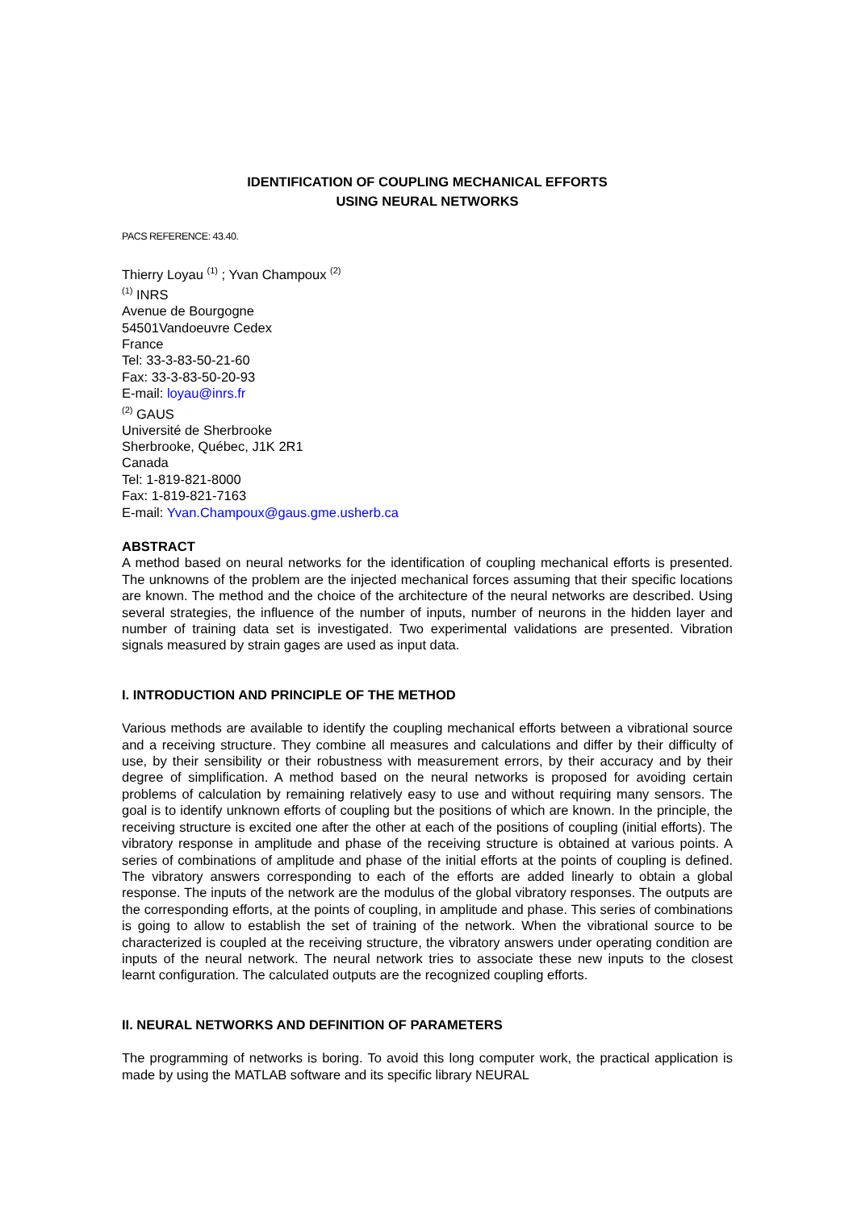IDENTIFICATION OF COUPLING MECHANICAL EFFORTS
USING NEURAL NETWORKS
PACS REFERENCE: 43.40.
Thierry Loyau <sup>(1)</sup> ; Yvan Champoux <sup>(2)</sup>
<sup>(1)</sup> INRS
Avenue de Bourgogne
54501Vandoeuvre Cedex
France
Tel: 33-3-83-50-21-60
Fax: 33-3-83-50-20-93
E-mail: loyau@inrs.fr
<sup>(2)</sup> GAUS
Université de Sherbrooke
Sherbrooke, Québec, J1K 2R1
Canada
Tel: 1-819-821-8000
Fax: 1-819-821-7163
E-mail: Yvan.Champoux@gaus.gme.usherb.ca
ABSTRACT
A method based on neural networks for the identification of coupling mechanical efforts is presented. The unknowns of the problem are the injected mechanical forces assuming that their specific locations are known. The method and the choice of the architecture of the neural networks are described. Using several strategies, the influence of the number of inputs, number of neurons in the hidden layer and number of training data set is investigated. Two experimental validations are presented. Vibration signals measured by strain gages are used as input data.
I. INTRODUCTION AND PRINCIPLE OF THE METHOD
Various methods are available to identify the coupling mechanical efforts between a vibrational source and a receiving structure. They combine all measures and calculations and differ by their difficulty of use, by their sensibility or their robustness with measurement errors, by their accuracy and by their degree of simplification. A method based on the neural networks is proposed for avoiding certain problems of calculation by remaining relatively easy to use and without requiring many sensors. The goal is to identify unknown efforts of coupling but the positions of which are known. In the principle, the receiving structure is excited one after the other at each of the positions of coupling (initial efforts). The vibratory response in amplitude and phase of the receiving structure is obtained at various points. A series of combinations of amplitude and phase of the initial efforts at the points of coupling is defined. The vibratory answers corresponding to each of the efforts are added linearly to obtain a global response. The inputs of the network are the modulus of the global vibratory responses. The outputs are the corresponding efforts, at the points of coupling, in amplitude and phase. This series of combinations is going to allow to establish the set of training of the network. When the vibrational source to be characterized is coupled at the receiving structure, the vibratory answers under operating condition are inputs of the neural network. The neural network tries to associate these new inputs to the closest learnt configuration. The calculated outputs are the recognized coupling efforts.
II. NEURAL NETWORKS AND DEFINITION OF PARAMETERS
The programming of networks is boring. To avoid this long computer work, the practical application is made by using the MATLAB software and its specific library NEURAL